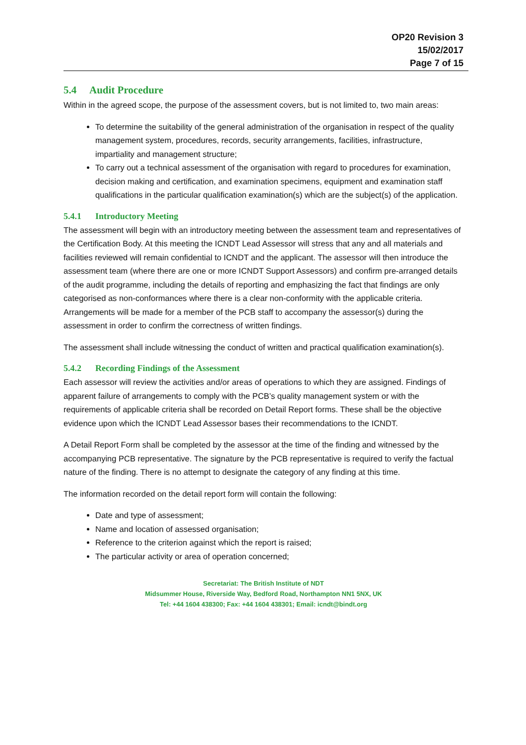OP20 Revision 3
15/02/2017
Page 7 of 15
5.4 Audit Procedure
Within in the agreed scope, the purpose of the assessment covers, but is not limited to, two main areas:
To determine the suitability of the general administration of the organisation in respect of the quality management system, procedures, records, security arrangements, facilities, infrastructure, impartiality and management structure;
To carry out a technical assessment of the organisation with regard to procedures for examination, decision making and certification, and examination specimens, equipment and examination staff qualifications in the particular qualification examination(s) which are the subject(s) of the application.
5.4.1 Introductory Meeting
The assessment will begin with an introductory meeting between the assessment team and representatives of the Certification Body. At this meeting the ICNDT Lead Assessor will stress that any and all materials and facilities reviewed will remain confidential to ICNDT and the applicant. The assessor will then introduce the assessment team (where there are one or more ICNDT Support Assessors) and confirm pre-arranged details of the audit programme, including the details of reporting and emphasizing the fact that findings are only categorised as non-conformances where there is a clear non-conformity with the applicable criteria. Arrangements will be made for a member of the PCB staff to accompany the assessor(s) during the assessment in order to confirm the correctness of written findings.
The assessment shall include witnessing the conduct of written and practical qualification examination(s).
5.4.2 Recording Findings of the Assessment
Each assessor will review the activities and/or areas of operations to which they are assigned. Findings of apparent failure of arrangements to comply with the PCB’s quality management system or with the requirements of applicable criteria shall be recorded on Detail Report forms. These shall be the objective evidence upon which the ICNDT Lead Assessor bases their recommendations to the ICNDT.
A Detail Report Form shall be completed by the assessor at the time of the finding and witnessed by the accompanying PCB representative. The signature by the PCB representative is required to verify the factual nature of the finding. There is no attempt to designate the category of any finding at this time.
The information recorded on the detail report form will contain the following:
Date and type of assessment;
Name and location of assessed organisation;
Reference to the criterion against which the report is raised;
The particular activity or area of operation concerned;
Secretariat: The British Institute of NDT
Midsummer House, Riverside Way, Bedford Road, Northampton NN1 5NX, UK
Tel: +44 1604 438300; Fax: +44 1604 438301; Email: icndt@bindt.org